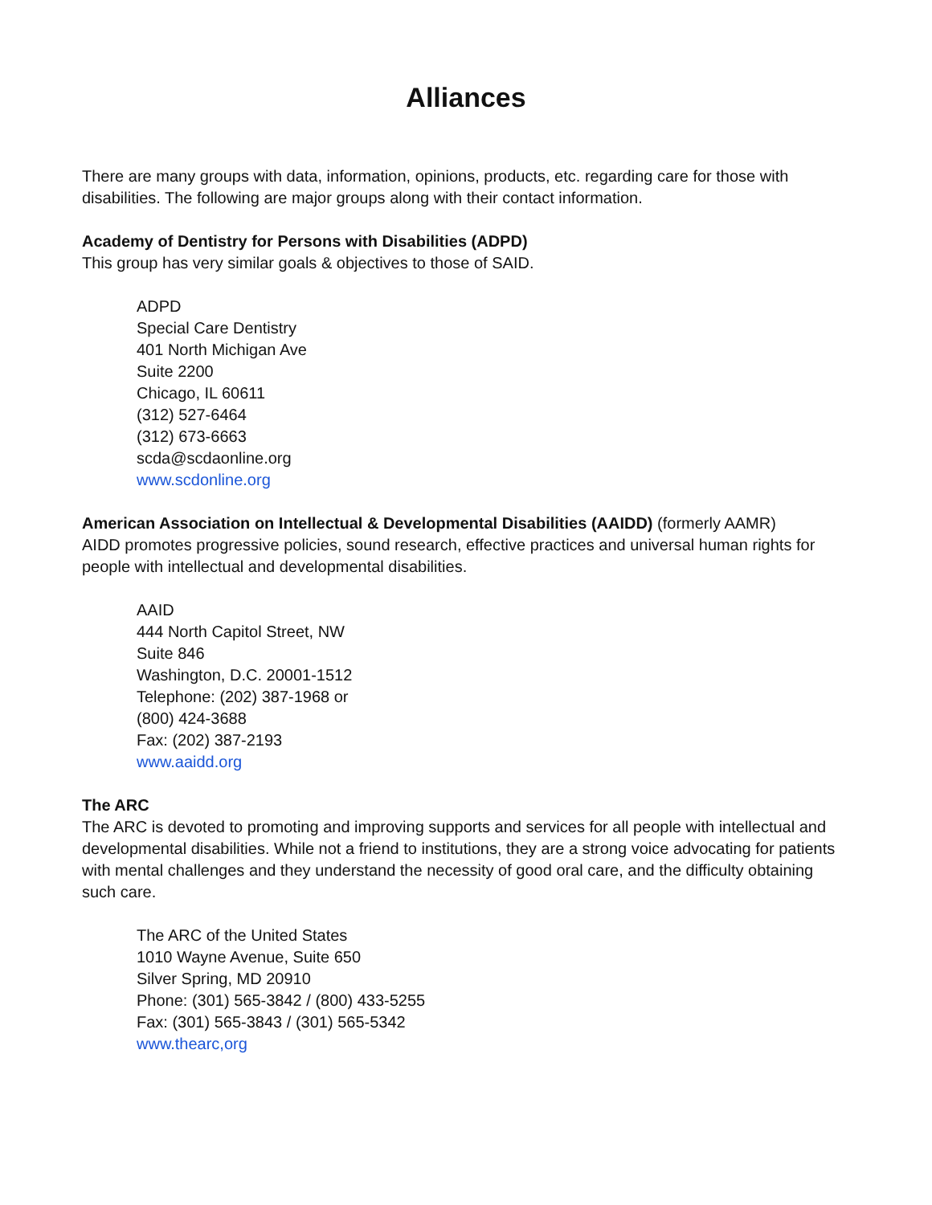Alliances
There are many groups with data, information, opinions, products, etc. regarding care for those with disabilities. The following are major groups along with their contact information.
Academy of Dentistry for Persons with Disabilities (ADPD)
This group has very similar goals & objectives to those of SAID.
ADPD
Special Care Dentistry
401 North Michigan Ave
Suite 2200
Chicago, IL 60611
(312) 527-6464
(312) 673-6663
scda@scdaonline.org
www.scdonline.org
American Association on Intellectual & Developmental Disabilities (AAIDD) (formerly AAMR)
AIDD promotes progressive policies, sound research, effective practices and universal human rights for people with intellectual and developmental disabilities.
AAID
444 North Capitol Street, NW
Suite 846
Washington, D.C. 20001-1512
Telephone: (202) 387-1968 or
(800) 424-3688
Fax: (202) 387-2193
www.aaidd.org
The ARC
The ARC is devoted to promoting and improving supports and services for all people with intellectual and developmental disabilities. While not a friend to institutions, they are a strong voice advocating for patients with mental challenges and they understand the necessity of good oral care, and the difficulty obtaining such care.
The ARC of the United States
1010 Wayne Avenue, Suite 650
Silver Spring, MD 20910
Phone: (301) 565-3842 / (800) 433-5255
Fax: (301) 565-3843 / (301) 565-5342
www.thearc,org